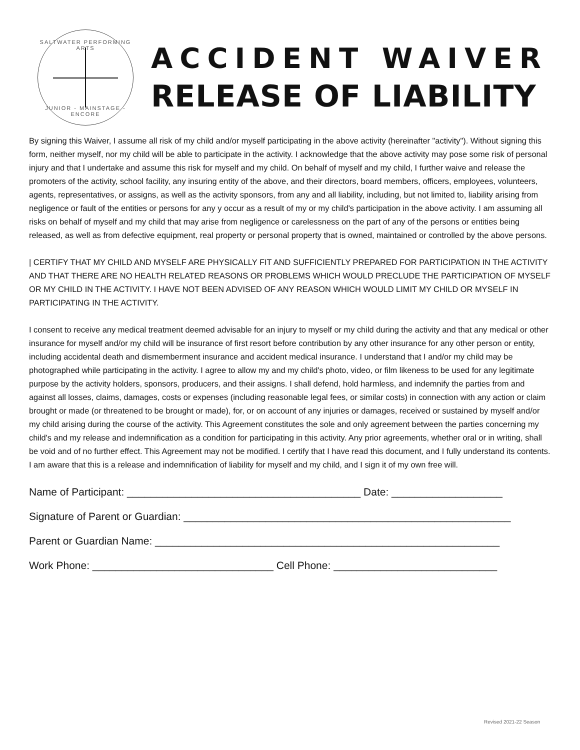SALTWATER PERFORMING ARTS
JUNIOR - MAINSTAGE - ENCORE
ACCIDENT WAIVER
RELEASE OF LIABILITY
By signing this Waiver, I assume all risk of my child and/or myself participating in the above activity (hereinafter "activity"). Without signing this form, neither myself, nor my child will be able to participate in the activity. I acknowledge that the above activity may pose some risk of personal injury and that I undertake and assume this risk for myself and my child. On behalf of myself and my child, I further waive and release the promoters of the activity, school facility, any insuring entity of the above, and their directors, board members, officers, employees, volunteers, agents, representatives, or assigns, as well as the activity sponsors, from any and all liability, including, but not limited to, liability arising from negligence or fault of the entities or persons for any y occur as a result of my or my child's participation in the above activity. I am assuming all risks on behalf of myself and my child that may arise from negligence or carelessness on the part of any of the persons or entities being released, as well as from defective equipment, real property or personal property that is owned, maintained or controlled by the above persons.
| CERTIFY THAT MY CHILD AND MYSELF ARE PHYSICALLY FIT AND SUFFICIENTLY PREPARED FOR PARTICIPATION IN THE ACTIVITY AND THAT THERE ARE NO HEALTH RELATED REASONS OR PROBLEMS WHICH WOULD PRECLUDE THE PARTICIPATION OF MYSELF OR MY CHILD IN THE ACTIVITY. I HAVE NOT BEEN ADVISED OF ANY REASON WHICH WOULD LIMIT MY CHILD OR MYSELF IN PARTICIPATING IN THE ACTIVITY.
I consent to receive any medical treatment deemed advisable for an injury to myself or my child during the activity and that any medical or other insurance for myself and/or my child will be insurance of first resort before contribution by any other insurance for any other person or entity, including accidental death and dismemberment insurance and accident medical insurance. I understand that I and/or my child may be photographed while participating in the activity. I agree to allow my and my child's photo, video, or film likeness to be used for any legitimate purpose by the activity holders, sponsors, producers, and their assigns. I shall defend, hold harmless, and indemnify the parties from and against all losses, claims, damages, costs or expenses (including reasonable legal fees, or similar costs) in connection with any action or claim brought or made (or threatened to be brought or made), for, or on account of any injuries or damages, received or sustained by myself and/or my child arising during the course of the activity. This Agreement constitutes the sole and only agreement between the parties concerning my child's and my release and indemnification as a condition for participating in this activity. Any prior agreements, whether oral or in writing, shall be void and of no further effect. This Agreement may not be modified. I certify that I have read this document, and I fully understand its contents. I am aware that this is a release and indemnification of liability for myself and my child, and I sign it of my own free will.
Name of Participant: ________________________________________ Date: ___________________
Signature of Parent or Guardian: ________________________________________________________
Parent or Guardian Name: ___________________________________________________________
Work Phone: _______________________________ Cell Phone: ____________________________
Revised 2021-22 Season